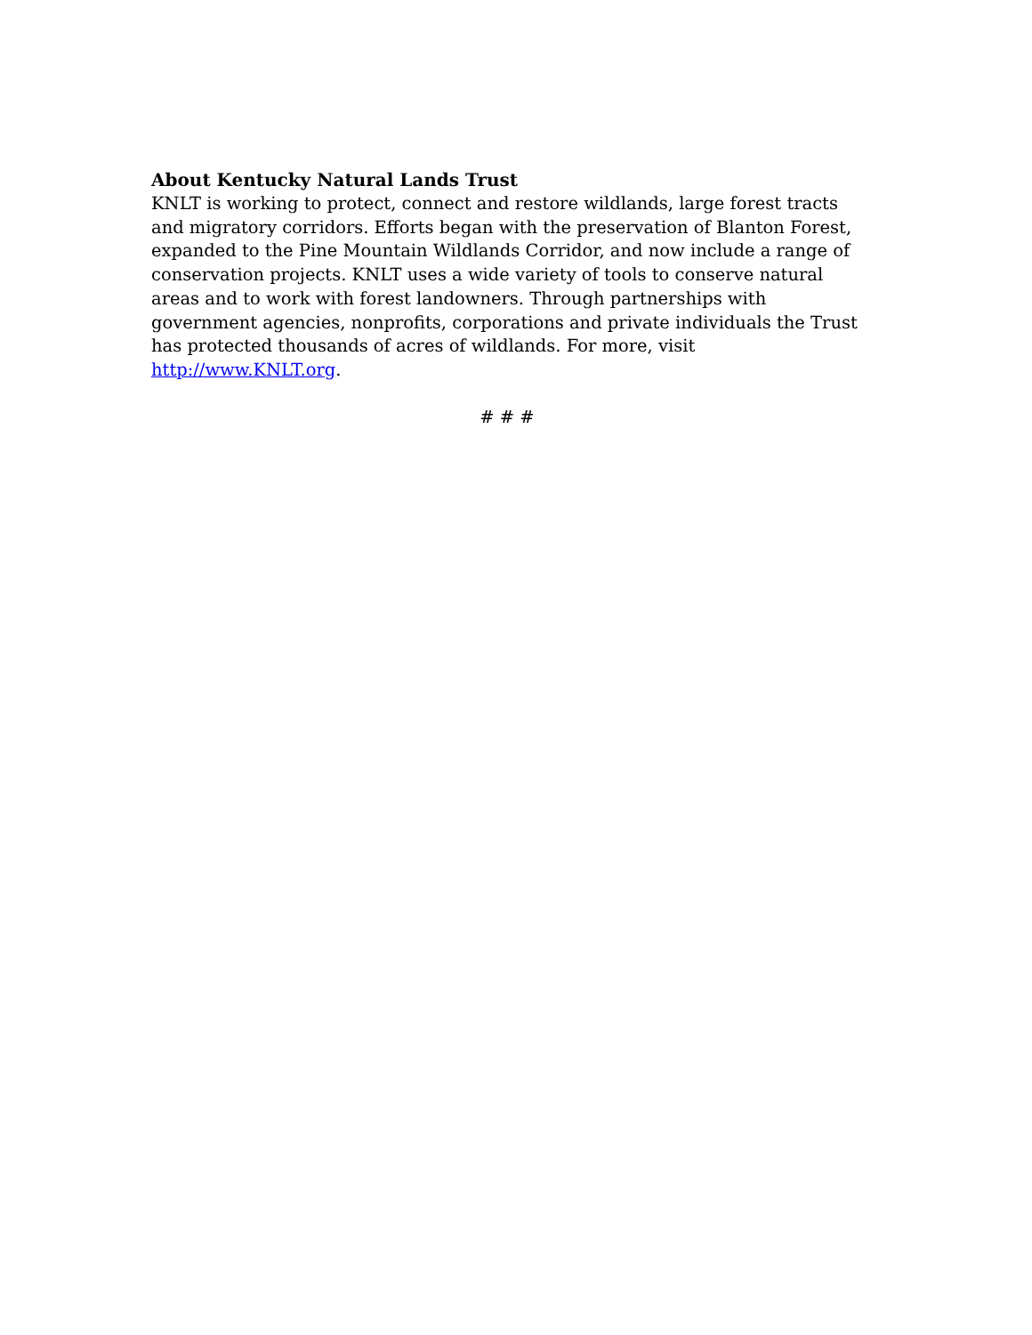About Kentucky Natural Lands Trust
KNLT is working to protect, connect and restore wildlands, large forest tracts and migratory corridors. Efforts began with the preservation of Blanton Forest, expanded to the Pine Mountain Wildlands Corridor, and now include a range of conservation projects. KNLT uses a wide variety of tools to conserve natural areas and to work with forest landowners. Through partnerships with government agencies, nonprofits, corporations and private individuals the Trust has protected thousands of acres of wildlands. For more, visit http://www.KNLT.org.
# # #